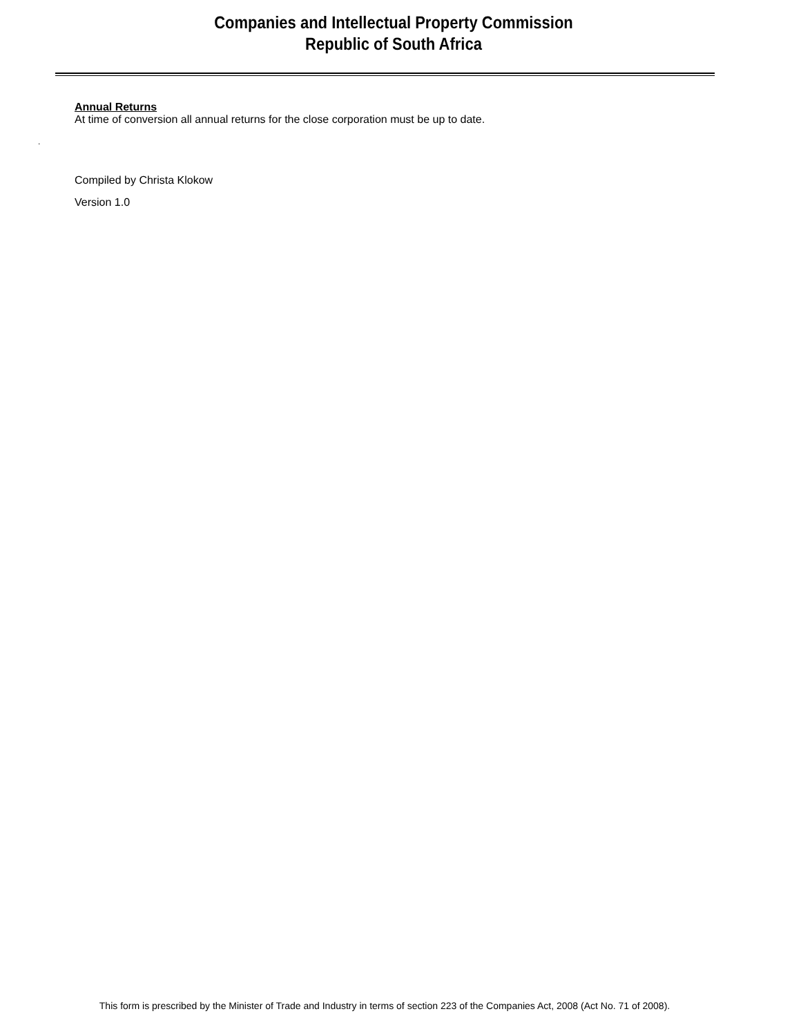Companies and Intellectual Property Commission
Republic of South Africa
Annual Returns
At time of conversion all annual returns for the close corporation must be up to date.
.
Compiled by Christa Klokow
Version 1.0
This form is prescribed by the Minister of Trade and Industry in terms of section 223 of the Companies Act, 2008 (Act No. 71 of 2008).